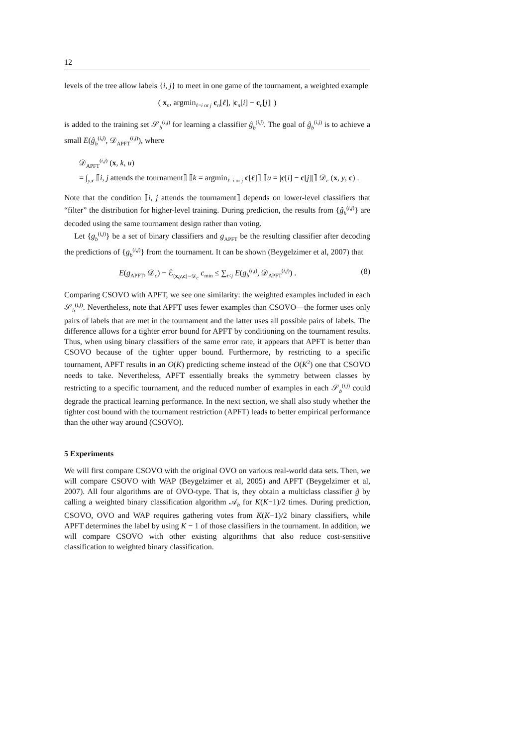12
levels of the tree allow labels {i, j} to meet in one game of the tournament, a weighted example
( x<sub>n</sub>, argmin<sub>ℓ=i or j</sub> c<sub>n</sub>[ℓ], |c<sub>n</sub>[i] − c<sub>n</sub>[j]| )
is added to the training set 𝒮<sub>b</sub><sup>(i,j)</sup> for learning a classifier ĝ<sub>b</sub><sup>(i,j)</sup>. The goal of ĝ<sub>b</sub><sup>(i,j)</sup> is to achieve a small E(ĝ<sub>b</sub><sup>(i,j)</sup>, 𝒟<sub>APFT</sub><sup>(i,j)</sup>), where
𝒟<sub>APFT</sub><sup>(i,j)</sup> (x, k, u)
= ∫<sub>y,c</sub> ⟦i, j attends the tournament⟧ ⟦k = argmin<sub>ℓ=i or j</sub> c[ℓ]⟧ ⟦u = |c[i] − c[j]|⟧ 𝒟<sub>c</sub> (x, y, c) .
Note that the condition ⟦i, j attends the tournament⟧ depends on lower-level classifiers that “filter” the distribution for higher-level training. During prediction, the results from {ĝ<sub>b</sub><sup>(i,j)</sup>} are decoded using the same tournament design rather than voting.
Let {g<sub>b</sub><sup>(i,j)</sup>} be a set of binary classifiers and g<sub>APFT</sub> be the resulting classifier after decoding the predictions of {g<sub>b</sub><sup>(i,j)</sup>} from the tournament. It can be shown (Beygelzimer et al, 2007) that
E(g<sub>APFT</sub>, 𝒟<sub>c</sub>) − ℰ<sub>(x,y,c)∼𝒟<sub>c</sub></sub> c<sub>min</sub> ≤ ∑<sub>i<j</sub> E(g<sub>b</sub><sup>(i,j)</sup>, 𝒟<sub>APFT</sub><sup>(i,j)</sup>) . (8)
Comparing CSOVO with APFT, we see one similarity: the weighted examples included in each 𝒮<sub>b</sub><sup>(i,j)</sup>. Nevertheless, note that APFT uses fewer examples than CSOVO—the former uses only pairs of labels that are met in the tournament and the latter uses all possible pairs of labels. The difference allows for a tighter error bound for APFT by conditioning on the tournament results. Thus, when using binary classifiers of the same error rate, it appears that APFT is better than CSOVO because of the tighter upper bound. Furthermore, by restricting to a specific tournament, APFT results in an O(K) predicting scheme instead of the O(K<sup>2</sup>) one that CSOVO needs to take. Nevertheless, APFT essentially breaks the symmetry between classes by restricting to a specific tournament, and the reduced number of examples in each 𝒮<sub>b</sub><sup>(i,j)</sup> could degrade the practical learning performance. In the next section, we shall also study whether the tighter cost bound with the tournament restriction (APFT) leads to better empirical performance than the other way around (CSOVO).
5 Experiments
We will first compare CSOVO with the original OVO on various real-world data sets. Then, we will compare CSOVO with WAP (Beygelzimer et al, 2005) and APFT (Beygelzimer et al, 2007). All four algorithms are of OVO-type. That is, they obtain a multiclass classifier ĝ by calling a weighted binary classification algorithm 𝒜<sub>b</sub> for K(K−1)/2 times. During prediction, CSOVO, OVO and WAP requires gathering votes from K(K−1)/2 binary classifiers, while APFT determines the label by using K − 1 of those classifiers in the tournament. In addition, we will compare CSOVO with other existing algorithms that also reduce cost-sensitive classification to weighted binary classification.